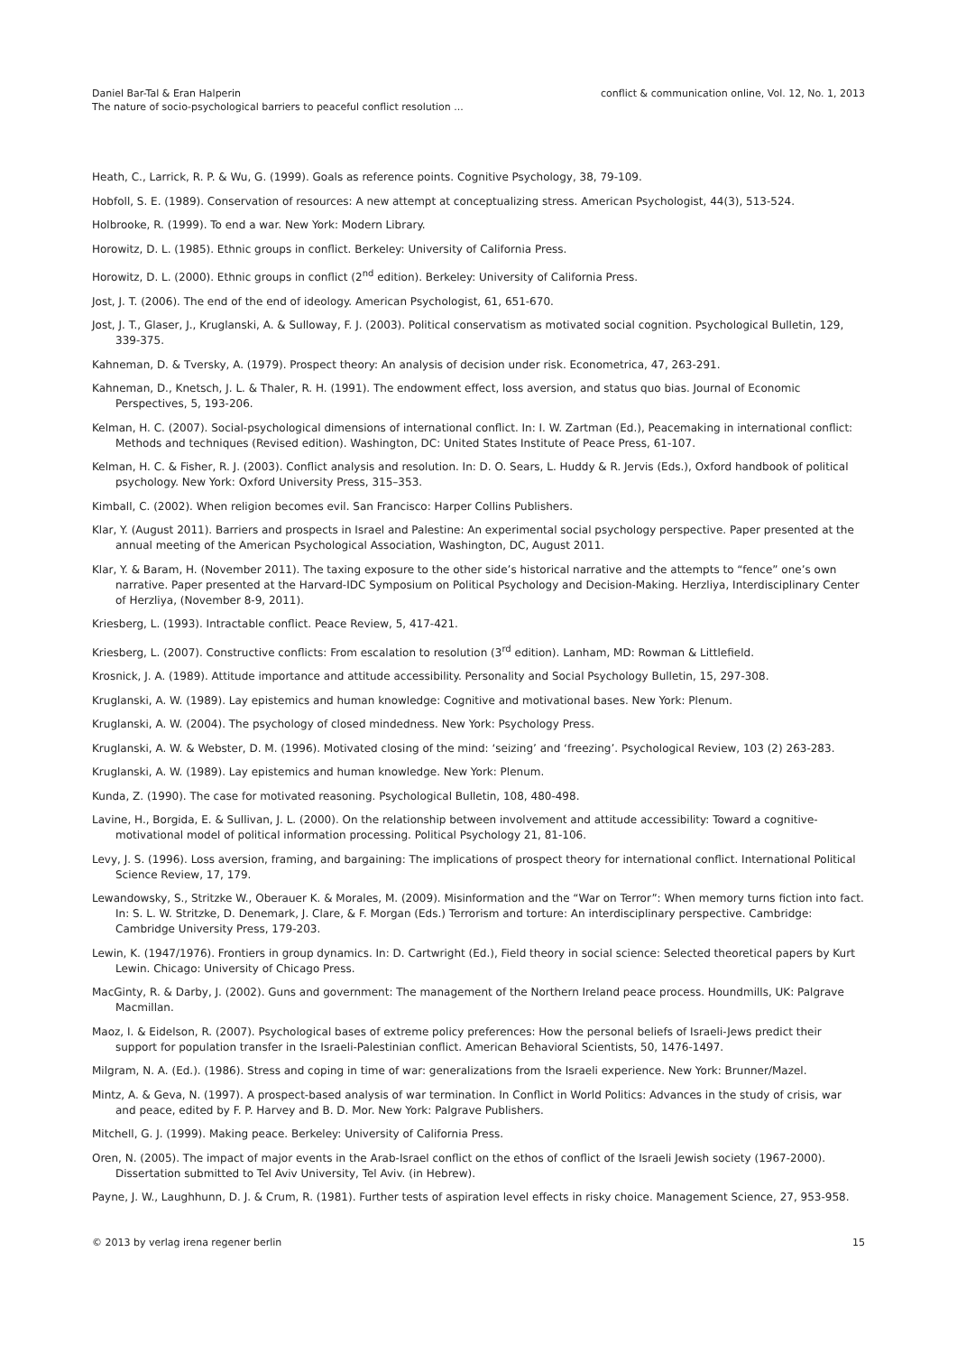Daniel Bar-Tal & Eran Halperin
The nature of socio-psychological barriers to peaceful conflict resolution ...
conflict & communication online, Vol. 12, No. 1, 2013
Heath, C., Larrick, R. P. & Wu, G. (1999). Goals as reference points. Cognitive Psychology, 38, 79-109.
Hobfoll, S. E. (1989). Conservation of resources: A new attempt at conceptualizing stress. American Psychologist, 44(3), 513-524.
Holbrooke, R. (1999). To end a war. New York: Modern Library.
Horowitz, D. L. (1985). Ethnic groups in conflict. Berkeley: University of California Press.
Horowitz, D. L. (2000). Ethnic groups in conflict (2<sup>nd</sup> edition). Berkeley: University of California Press.
Jost, J. T. (2006). The end of the end of ideology. American Psychologist, 61, 651-670.
Jost, J. T., Glaser, J., Kruglanski, A. & Sulloway, F. J. (2003). Political conservatism as motivated social cognition. Psychological Bulletin, 129, 339-375.
Kahneman, D. & Tversky, A. (1979). Prospect theory: An analysis of decision under risk. Econometrica, 47, 263-291.
Kahneman, D., Knetsch, J. L. & Thaler, R. H. (1991). The endowment effect, loss aversion, and status quo bias. Journal of Economic Perspectives, 5, 193-206.
Kelman, H. C. (2007). Social-psychological dimensions of international conflict. In: I. W. Zartman (Ed.), Peacemaking in international conflict: Methods and techniques (Revised edition). Washington, DC: United States Institute of Peace Press, 61-107.
Kelman, H. C. & Fisher, R. J. (2003). Conflict analysis and resolution. In: D. O. Sears, L. Huddy & R. Jervis (Eds.), Oxford handbook of political psychology. New York: Oxford University Press, 315–353.
Kimball, C. (2002). When religion becomes evil. San Francisco: Harper Collins Publishers.
Klar, Y. (August 2011). Barriers and prospects in Israel and Palestine: An experimental social psychology perspective. Paper presented at the annual meeting of the American Psychological Association, Washington, DC, August 2011.
Klar, Y. & Baram, H. (November 2011). The taxing exposure to the other side’s historical narrative and the attempts to “fence” one’s own narrative. Paper presented at the Harvard-IDC Symposium on Political Psychology and Decision-Making. Herzliya, Interdisciplinary Center of Herzliya, (November 8-9, 2011).
Kriesberg, L. (1993). Intractable conflict. Peace Review, 5, 417-421.
Kriesberg, L. (2007). Constructive conflicts: From escalation to resolution (3<sup>rd</sup> edition). Lanham, MD: Rowman & Littlefield.
Krosnick, J. A. (1989). Attitude importance and attitude accessibility. Personality and Social Psychology Bulletin, 15, 297-308.
Kruglanski, A. W. (1989). Lay epistemics and human knowledge: Cognitive and motivational bases. New York: Plenum.
Kruglanski, A. W. (2004). The psychology of closed mindedness. New York: Psychology Press.
Kruglanski, A. W. & Webster, D. M. (1996). Motivated closing of the mind: ‘seizing’ and ‘freezing’. Psychological Review, 103 (2) 263-283.
Kruglanski, A. W. (1989). Lay epistemics and human knowledge. New York: Plenum.
Kunda, Z. (1990). The case for motivated reasoning. Psychological Bulletin, 108, 480-498.
Lavine, H., Borgida, E. & Sullivan, J. L. (2000). On the relationship between involvement and attitude accessibility: Toward a cognitive-motivational model of political information processing. Political Psychology 21, 81-106.
Levy, J. S. (1996). Loss aversion, framing, and bargaining: The implications of prospect theory for international conflict. International Political Science Review, 17, 179.
Lewandowsky, S., Stritzke W., Oberauer K. & Morales, M. (2009). Misinformation and the “War on Terror”: When memory turns fiction into fact. In: S. L. W. Stritzke, D. Denemark, J. Clare, & F. Morgan (Eds.) Terrorism and torture: An interdisciplinary perspective. Cambridge: Cambridge University Press, 179-203.
Lewin, K. (1947/1976). Frontiers in group dynamics. In: D. Cartwright (Ed.), Field theory in social science: Selected theoretical papers by Kurt Lewin. Chicago: University of Chicago Press.
MacGinty, R. & Darby, J. (2002). Guns and government: The management of the Northern Ireland peace process. Houndmills, UK: Palgrave Macmillan.
Maoz, I. & Eidelson, R. (2007). Psychological bases of extreme policy preferences: How the personal beliefs of Israeli-Jews predict their support for population transfer in the Israeli-Palestinian conflict. American Behavioral Scientists, 50, 1476-1497.
Milgram, N. A. (Ed.). (1986). Stress and coping in time of war: generalizations from the Israeli experience. New York: Brunner/Mazel.
Mintz, A. & Geva, N. (1997). A prospect-based analysis of war termination. In Conflict in World Politics: Advances in the study of crisis, war and peace, edited by F. P. Harvey and B. D. Mor. New York: Palgrave Publishers.
Mitchell, G. J. (1999). Making peace. Berkeley: University of California Press.
Oren, N. (2005). The impact of major events in the Arab-Israel conflict on the ethos of conflict of the Israeli Jewish society (1967-2000). Dissertation submitted to Tel Aviv University, Tel Aviv. (in Hebrew).
Payne, J. W., Laughhunn, D. J. & Crum, R. (1981). Further tests of aspiration level effects in risky choice. Management Science, 27, 953-958.
© 2013 by verlag irena regener berlin
15